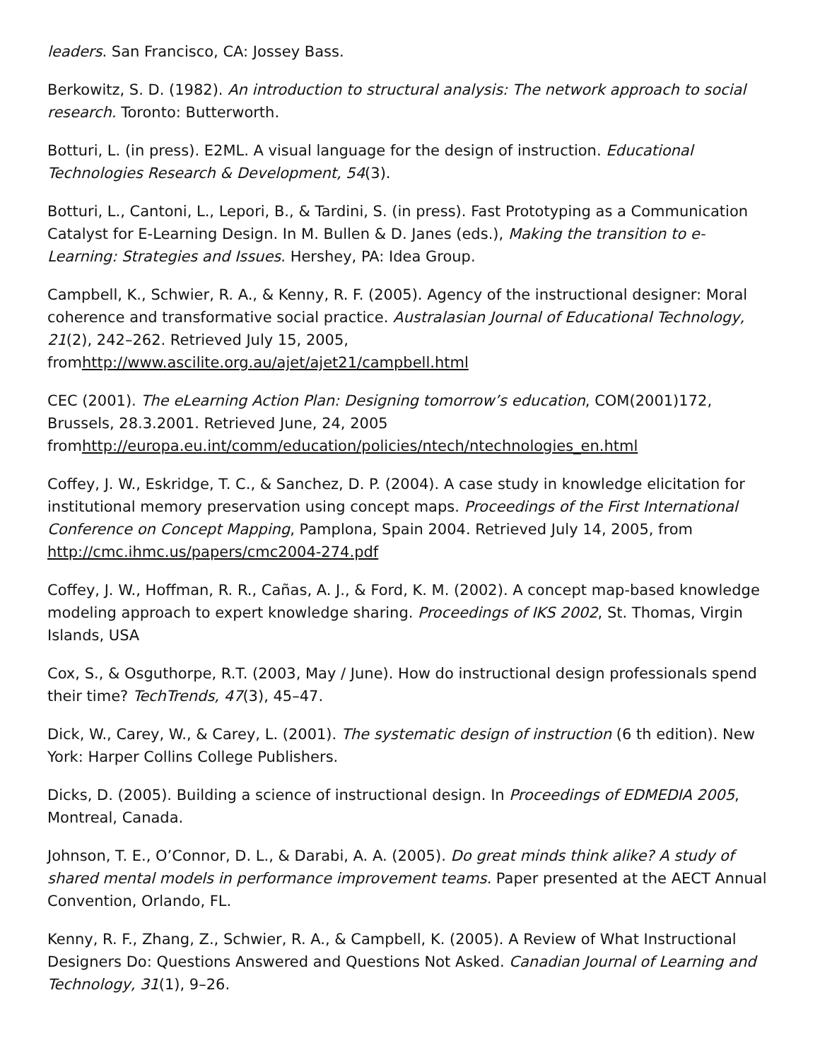leaders. San Francisco, CA: Jossey Bass.
Berkowitz, S. D. (1982). An introduction to structural analysis: The network approach to social research. Toronto: Butterworth.
Botturi, L. (in press). E2ML. A visual language for the design of instruction. Educational Technologies Research & Development, 54(3).
Botturi, L., Cantoni, L., Lepori, B., & Tardini, S. (in press). Fast Prototyping as a Communication Catalyst for E-Learning Design. In M. Bullen & D. Janes (eds.), Making the transition to e-Learning: Strategies and Issues. Hershey, PA: Idea Group.
Campbell, K., Schwier, R. A., & Kenny, R. F. (2005). Agency of the instructional designer: Moral coherence and transformative social practice. Australasian Journal of Educational Technology, 21(2), 242–262. Retrieved July 15, 2005, fromhttp://www.ascilite.org.au/ajet/ajet21/campbell.html
CEC (2001). The eLearning Action Plan: Designing tomorrow’s education, COM(2001)172, Brussels, 28.3.2001. Retrieved June, 24, 2005 fromhttp://europa.eu.int/comm/education/policies/ntech/ntechnologies_en.html
Coffey, J. W., Eskridge, T. C., & Sanchez, D. P. (2004). A case study in knowledge elicitation for institutional memory preservation using concept maps. Proceedings of the First International Conference on Concept Mapping, Pamplona, Spain 2004. Retrieved July 14, 2005, from http://cmc.ihmc.us/papers/cmc2004-274.pdf
Coffey, J. W., Hoffman, R. R., Cañas, A. J., & Ford, K. M. (2002). A concept map-based knowledge modeling approach to expert knowledge sharing. Proceedings of IKS 2002, St. Thomas, Virgin Islands, USA
Cox, S., & Osguthorpe, R.T. (2003, May / June). How do instructional design professionals spend their time? TechTrends, 47(3), 45–47.
Dick, W., Carey, W., & Carey, L. (2001). The systematic design of instruction (6 th edition). New York: Harper Collins College Publishers.
Dicks, D. (2005). Building a science of instructional design. In Proceedings of EDMEDIA 2005, Montreal, Canada.
Johnson, T. E., O’Connor, D. L., & Darabi, A. A. (2005). Do great minds think alike? A study of shared mental models in performance improvement teams. Paper presented at the AECT Annual Convention, Orlando, FL.
Kenny, R. F., Zhang, Z., Schwier, R. A., & Campbell, K. (2005). A Review of What Instructional Designers Do: Questions Answered and Questions Not Asked. Canadian Journal of Learning and Technology, 31(1), 9–26.